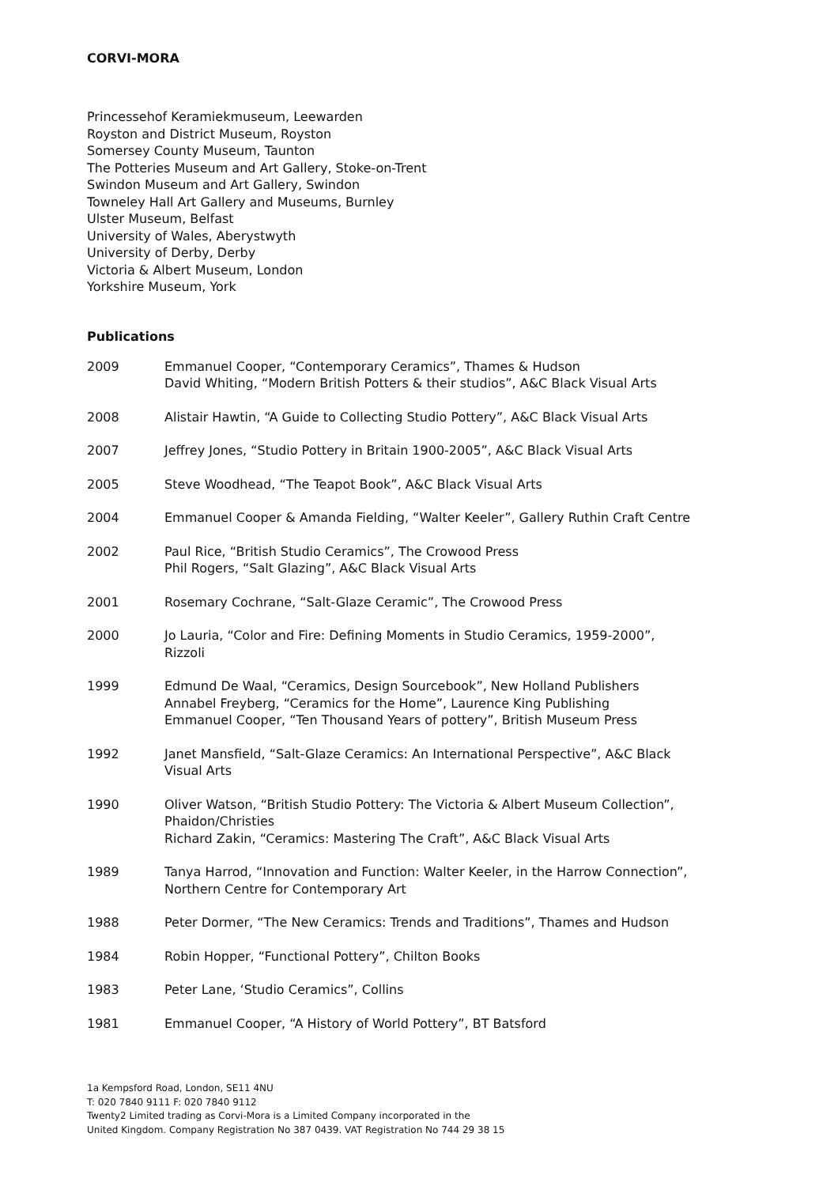CORVI-MORA
Princessehof Keramiekmuseum, Leewarden
Royston and District Museum, Royston
Somersey County Museum, Taunton
The Potteries Museum and Art Gallery, Stoke-on-Trent
Swindon Museum and Art Gallery, Swindon
Towneley Hall Art Gallery and Museums, Burnley
Ulster Museum, Belfast
University of Wales, Aberystwyth
University of Derby, Derby
Victoria & Albert Museum, London
Yorkshire Museum, York
Publications
| 2009 | Emmanuel Cooper, “Contemporary Ceramics”, Thames & Hudson David Whiting, “Modern British Potters & their studios”, A&C Black Visual Arts |
| 2008 | Alistair Hawtin, “A Guide to Collecting Studio Pottery”, A&C Black Visual Arts |
| 2007 | Jeffrey Jones, “Studio Pottery in Britain 1900-2005”, A&C Black Visual Arts |
| 2005 | Steve Woodhead, “The Teapot Book”, A&C Black Visual Arts |
| 2004 | Emmanuel Cooper & Amanda Fielding, “Walter Keeler”, Gallery Ruthin Craft Centre |
| 2002 | Paul Rice, “British Studio Ceramics”, The Crowood Press Phil Rogers, “Salt Glazing”, A&C Black Visual Arts |
| 2001 | Rosemary Cochrane, “Salt-Glaze Ceramic”, The Crowood Press |
| 2000 | Jo Lauria, “Color and Fire: Defining Moments in Studio Ceramics, 1959-2000”, Rizzoli |
| 1999 | Edmund De Waal, “Ceramics, Design Sourcebook”, New Holland Publishers Annabel Freyberg, “Ceramics for the Home”, Laurence King Publishing Emmanuel Cooper, “Ten Thousand Years of pottery”, British Museum Press |
| 1992 | Janet Mansfield, “Salt-Glaze Ceramics: An International Perspective”, A&C Black Visual Arts |
| 1990 | Oliver Watson, “British Studio Pottery: The Victoria & Albert Museum Collection”, Phaidon/Christies Richard Zakin, “Ceramics: Mastering The Craft”, A&C Black Visual Arts |
| 1989 | Tanya Harrod, “Innovation and Function: Walter Keeler, in the Harrow Connection”, Northern Centre for Contemporary Art |
| 1988 | Peter Dormer, “The New Ceramics: Trends and Traditions”, Thames and Hudson |
| 1984 | Robin Hopper, “Functional Pottery”, Chilton Books |
| 1983 | Peter Lane, ‘Studio Ceramics”, Collins |
| 1981 | Emmanuel Cooper, “A History of World Pottery”, BT Batsford |
1a Kempsford Road, London, SE11 4NU
T: 020 7840 9111 F: 020 7840 9112
Twenty2 Limited trading as Corvi-Mora is a Limited Company incorporated in the
United Kingdom. Company Registration No 387 0439. VAT Registration No 744 29 38 15